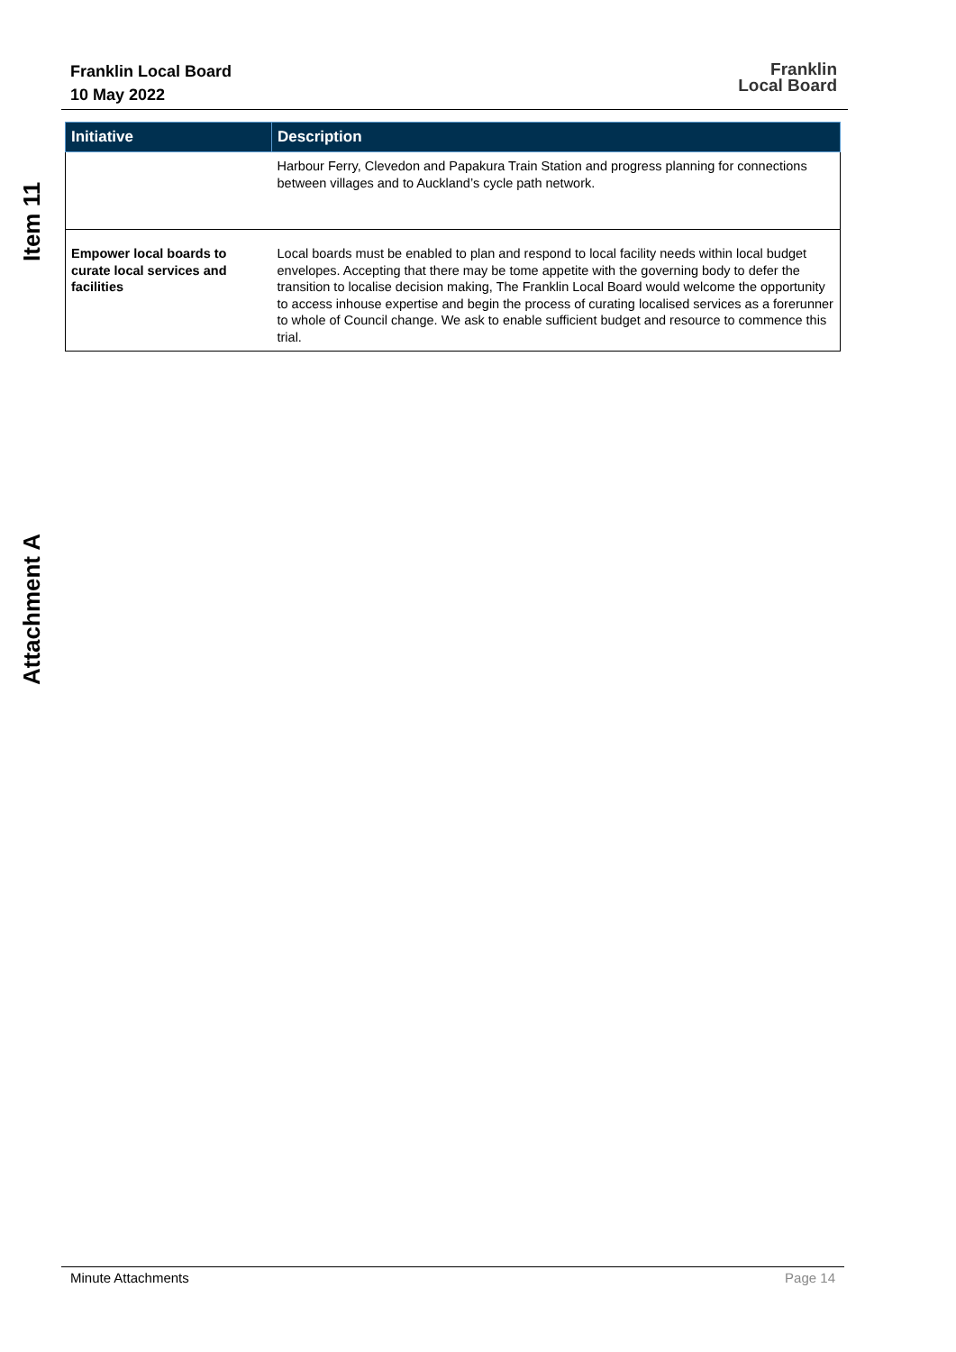Item 11
Franklin Local Board
10 May 2022
Franklin
Local Board
| Initiative | Description |
| --- | --- |
| | Harbour Ferry, Clevedon and Papakura Train Station and progress planning for connections between villages and to Auckland’s cycle path network. |
| Empower local boards to curate local services and facilities | Local boards must be enabled to plan and respond to local facility needs within local budget envelopes. Accepting that there may be tome appetite with the governing body to defer the transition to localise decision making, The Franklin Local Board would welcome the opportunity to access inhouse expertise and begin the process of curating localised services as a forerunner to whole of Council change. We ask to enable sufficient budget and resource to commence this trial. |
Attachment A
Minute Attachments Page 14